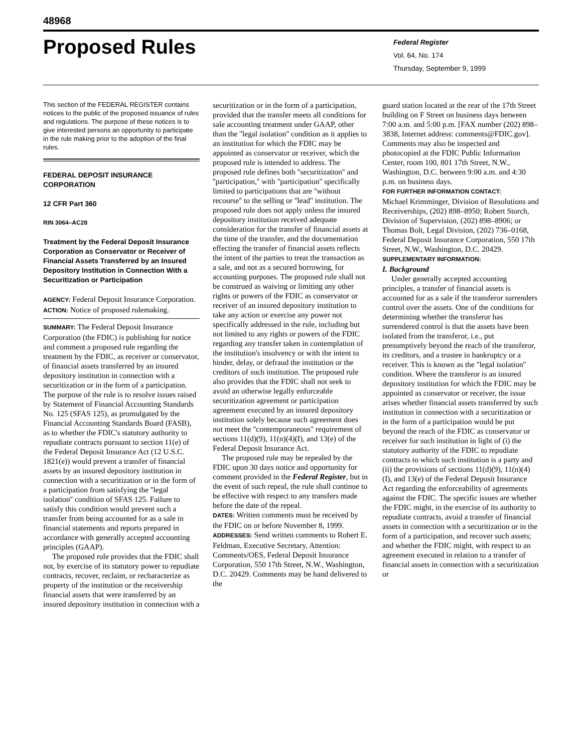48968
Proposed Rules
Federal Register
Vol. 64, No. 174
Thursday, September 9, 1999
This section of the FEDERAL REGISTER contains notices to the public of the proposed issuance of rules and regulations. The purpose of these notices is to give interested persons an opportunity to participate in the rule making prior to the adoption of the final rules.
FEDERAL DEPOSIT INSURANCE CORPORATION
12 CFR Part 360
RIN 3064–AC28
Treatment by the Federal Deposit Insurance Corporation as Conservator or Receiver of Financial Assets Transferred by an Insured Depository Institution in Connection With a Securitization or Participation
AGENCY: Federal Deposit Insurance Corporation.
ACTION: Notice of proposed rulemaking.
SUMMARY: The Federal Deposit Insurance Corporation (the FDIC) is publishing for notice and comment a proposed rule regarding the treatment by the FDIC, as receiver or conservator, of financial assets transferred by an insured depository institution in connection with a securitization or in the form of a participation. The purpose of the rule is to resolve issues raised by Statement of Financial Accounting Standards No. 125 (SFAS 125), as promulgated by the Financial Accounting Standards Board (FASB), as to whether the FDIC's statutory authority to repudiate contracts pursuant to section 11(e) of the Federal Deposit Insurance Act (12 U.S.C. 1821(e)) would prevent a transfer of financial assets by an insured depository institution in connection with a securitization or in the form of a participation from satisfying the ''legal isolation'' condition of SFAS 125. Failure to satisfy this condition would prevent such a transfer from being accounted for as a sale in financial statements and reports prepared in accordance with generally accepted accounting principles (GAAP).
The proposed rule provides that the FDIC shall not, by exercise of its statutory power to repudiate contracts, recover, reclaim, or recharacterize as property of the institution or the receivership financial assets that were transferred by an insured depository institution in connection with a
securitization or in the form of a participation, provided that the transfer meets all conditions for sale accounting treatment under GAAP, other than the ''legal isolation'' condition as it applies to an institution for which the FDIC may be appointed as conservator or receiver, which the proposed rule is intended to address. The proposed rule defines both ''securitization'' and ''participation,'' with ''participation'' specifically limited to participations that are ''without recourse'' to the selling or ''lead'' institution. The proposed rule does not apply unless the insured depository institution received adequate consideration for the transfer of financial assets at the time of the transfer, and the documentation effecting the transfer of financial assets reflects the intent of the parties to treat the transaction as a sale, and not as a secured borrowing, for accounting purposes. The proposed rule shall not be construed as waiving or limiting any other rights or powers of the FDIC as conservator or receiver of an insured depository institution to take any action or exercise any power not specifically addressed in the rule, including but not limited to any rights or powers of the FDIC regarding any transfer taken in contemplation of the institution's insolvency or with the intent to hinder, delay, or defraud the institution or the creditors of such institution. The proposed rule also provides that the FDIC shall not seek to avoid an otherwise legally enforceable securitization agreement or participation agreement executed by an insured depository institution solely because such agreement does not meet the ''contemporaneous'' requirement of sections 11(d)(9), 11(n)(4)(I), and 13(e) of the Federal Deposit Insurance Act.
The proposed rule may be repealed by the FDIC upon 30 days notice and opportunity for comment provided in the Federal Register, but in the event of such repeal, the rule shall continue to be effective with respect to any transfers made before the date of the repeal.
DATES: Written comments must be received by the FDIC on or before November 8, 1999.
ADDRESSES: Send written comments to Robert E. Feldman, Executive Secretary, Attention: Comments/OES, Federal Deposit Insurance Corporation, 550 17th Street, N.W., Washington, D.C. 20429. Comments may be hand delivered to the
guard station located at the rear of the 17th Street building on F Street on business days between 7:00 a.m. and 5:00 p.m. [FAX number (202) 898–3838, Internet address: comments@FDIC.gov]. Comments may also be inspected and photocopied at the FDIC Public Information Center, room 100, 801 17th Street, N.W., Washington, D.C. between 9:00 a.m. and 4:30 p.m. on business days.
FOR FURTHER INFORMATION CONTACT:
Michael Krimminger, Division of Resolutions and Receiverships, (202) 898–8950; Robert Storch, Division of Supervision, (202) 898–8906; or Thomas Bolt, Legal Division, (202) 736–0168, Federal Deposit Insurance Corporation, 550 17th Street, N.W., Washington, D.C. 20429.
SUPPLEMENTARY INFORMATION:
I. Background
Under generally accepted accounting principles, a transfer of financial assets is accounted for as a sale if the transferor surrenders control over the assets. One of the conditions for determining whether the transferor has surrendered control is that the assets have been isolated from the transferor, i.e., put presumptively beyond the reach of the transferor, its creditors, and a trustee in bankruptcy or a receiver. This is known as the ''legal isolation'' condition. Where the transferor is an insured depository institution for which the FDIC may be appointed as conservator or receiver, the issue arises whether financial assets transferred by such institution in connection with a securitization or in the form of a participation would be put beyond the reach of the FDIC as conservator or receiver for such institution in light of (i) the statutory authority of the FDIC to repudiate contracts to which such institution is a party and (ii) the provisions of sections 11(d)(9), 11(n)(4)(I), and 13(e) of the Federal Deposit Insurance Act regarding the enforceability of agreements against the FDIC. The specific issues are whether the FDIC might, in the exercise of its authority to repudiate contracts, avoid a transfer of financial assets in connection with a securitization or in the form of a participation, and recover such assets; and whether the FDIC might, with respect to an agreement executed in relation to a transfer of financial assets in connection with a securitization or